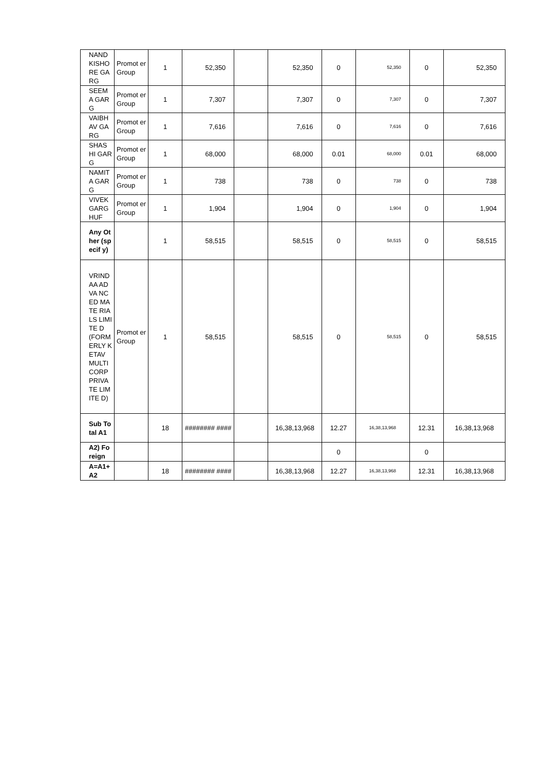| NAND KISHO RE GARG | Promot er Group | 1 | 52,350 | | 52,350 | 0 | 52,350 | 0 | 52,350 |
| SEEM A GARG | Promot er Group | 1 | 7,307 | | 7,307 | 0 | 7,307 | 0 | 7,307 |
| VAIBH AV GARG | Promot er Group | 1 | 7,616 | | 7,616 | 0 | 7,616 | 0 | 7,616 |
| SHAS HI GARG | Promot er Group | 1 | 68,000 | | 68,000 | 0.01 | 68,000 | 0.01 | 68,000 |
| NAMIT A GARG | Promot er Group | 1 | 738 | | 738 | 0 | 738 | 0 | 738 |
| VIVEK GARG HUF | Promot er Group | 1 | 1,904 | | 1,904 | 0 | 1,904 | 0 | 1,904 |
| Any Other (specif y) | | 1 | 58,515 | | 58,515 | 0 | 58,515 | 0 | 58,515 |
| VRIND AA ADVA NCED MATE RIALS LIMITE D (FORM ERLY KETAV MULTI CORP PRIVA TE LIMITE D) | Promot er Group | 1 | 58,515 | | 58,515 | 0 | 58,515 | 0 | 58,515 |
| Sub Total A1 | | 18 | ######## #### | | 16,38,13,968 | 12.27 | 16,38,13,968 | 12.31 | 16,38,13,968 |
| A2) Fo reign | | | | | | 0 | | 0 | |
| A=A1+ A2 | | 18 | ######## #### | | 16,38,13,968 | 12.27 | 16,38,13,968 | 12.31 | 16,38,13,968 |